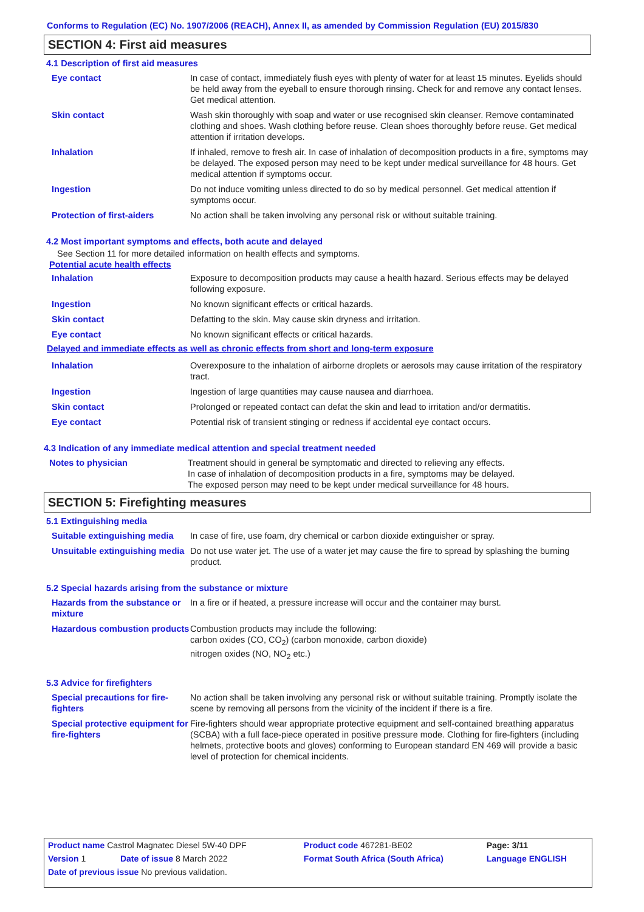Conforms to Regulation (EC) No. 1907/2006 (REACH), Annex II, as amended by Commission Regulation (EU) 2015/830
SECTION 4: First aid measures
4.1 Description of first aid measures
| Eye contact | In case of contact, immediately flush eyes with plenty of water for at least 15 minutes. Eyelids should be held away from the eyeball to ensure thorough rinsing. Check for and remove any contact lenses. Get medical attention. |
| Skin contact | Wash skin thoroughly with soap and water or use recognised skin cleanser. Remove contaminated clothing and shoes. Wash clothing before reuse. Clean shoes thoroughly before reuse. Get medical attention if irritation develops. |
| Inhalation | If inhaled, remove to fresh air. In case of inhalation of decomposition products in a fire, symptoms may be delayed. The exposed person may need to be kept under medical surveillance for 48 hours. Get medical attention if symptoms occur. |
| Ingestion | Do not induce vomiting unless directed to do so by medical personnel. Get medical attention if symptoms occur. |
| Protection of first-aiders | No action shall be taken involving any personal risk or without suitable training. |
4.2 Most important symptoms and effects, both acute and delayed
See Section 11 for more detailed information on health effects and symptoms.
Potential acute health effects
| Inhalation | Exposure to decomposition products may cause a health hazard. Serious effects may be delayed following exposure. |
| Ingestion | No known significant effects or critical hazards. |
| Skin contact | Defatting to the skin. May cause skin dryness and irritation. |
| Eye contact | No known significant effects or critical hazards. |
Delayed and immediate effects as well as chronic effects from short and long-term exposure
| Inhalation | Overexposure to the inhalation of airborne droplets or aerosols may cause irritation of the respiratory tract. |
| Ingestion | Ingestion of large quantities may cause nausea and diarrhoea. |
| Skin contact | Prolonged or repeated contact can defat the skin and lead to irritation and/or dermatitis. |
| Eye contact | Potential risk of transient stinging or redness if accidental eye contact occurs. |
4.3 Indication of any immediate medical attention and special treatment needed
| Notes to physician | Treatment should in general be symptomatic and directed to relieving any effects. In case of inhalation of decomposition products in a fire, symptoms may be delayed. The exposed person may need to be kept under medical surveillance for 48 hours. |
SECTION 5: Firefighting measures
5.1 Extinguishing media
| Suitable extinguishing media | In case of fire, use foam, dry chemical or carbon dioxide extinguisher or spray. |
| Unsuitable extinguishing media | Do not use water jet. The use of a water jet may cause the fire to spread by splashing the burning product. |
5.2 Special hazards arising from the substance or mixture
| Hazards from the substance or mixture | In a fire or if heated, a pressure increase will occur and the container may burst. |
| Hazardous combustion products | Combustion products may include the following: carbon oxides (CO, CO<sub>2</sub>) (carbon monoxide, carbon dioxide) nitrogen oxides (NO, NO<sub>2</sub> etc.) |
5.3 Advice for firefighters
| Special precautions for fire-fighters | No action shall be taken involving any personal risk or without suitable training. Promptly isolate the scene by removing all persons from the vicinity of the incident if there is a fire. |
| Special protective equipment for fire-fighters | Fire-fighters should wear appropriate protective equipment and self-contained breathing apparatus (SCBA) with a full face-piece operated in positive pressure mode. Clothing for fire-fighters (including helmets, protective boots and gloves) conforming to European standard EN 469 will provide a basic level of protection for chemical incidents. |
| Product name Castrol Magnatec Diesel 5W-40 DPF | | Product code 467281-BE02 | Page: 3/11 |
| Version 1 | Date of issue 8 March 2022 | Format South Africa (South Africa) | Language ENGLISH |
| Date of previous issue No previous validation. | | | |